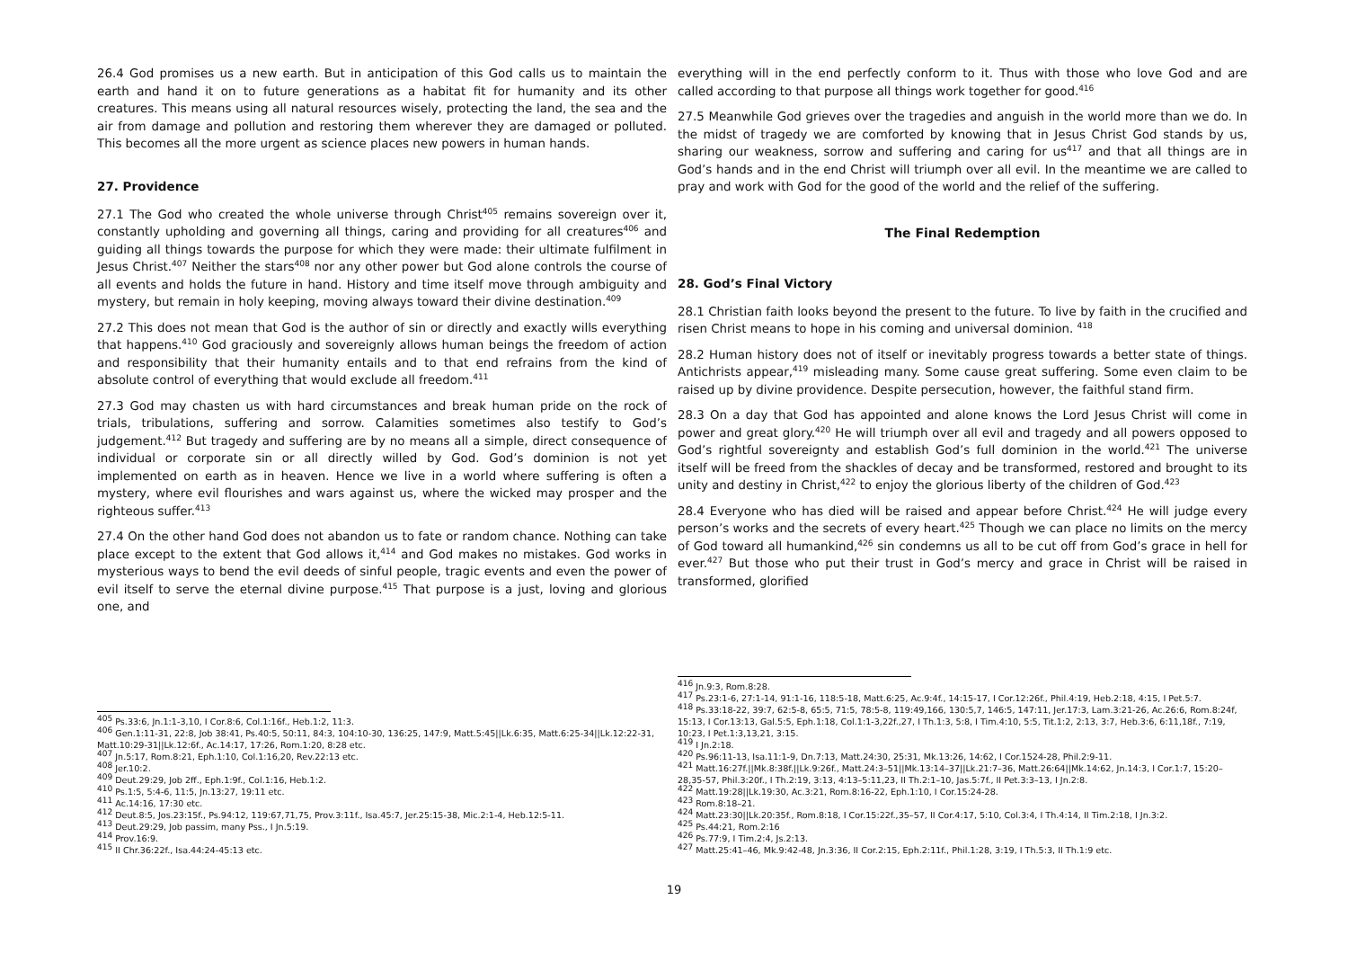26.4 God promises us a new earth. But in anticipation of this God calls us to maintain the earth and hand it on to future generations as a habitat fit for humanity and its other creatures. This means using all natural resources wisely, protecting the land, the sea and the air from damage and pollution and restoring them wherever they are damaged or polluted. This becomes all the more urgent as science places new powers in human hands.
27. Providence
27.1 The God who created the whole universe through Christ<sup>405</sup> remains sovereign over it, constantly upholding and governing all things, caring and providing for all creatures<sup>406</sup> and guiding all things towards the purpose for which they were made: their ultimate fulfilment in Jesus Christ.<sup>407</sup> Neither the stars<sup>408</sup> nor any other power but God alone controls the course of all events and holds the future in hand. History and time itself move through ambiguity and mystery, but remain in holy keeping, moving always toward their divine destination.<sup>409</sup>
27.2 This does not mean that God is the author of sin or directly and exactly wills everything that happens.<sup>410</sup> God graciously and sovereignly allows human beings the freedom of action and responsibility that their humanity entails and to that end refrains from the kind of absolute control of everything that would exclude all freedom.<sup>411</sup>
27.3 God may chasten us with hard circumstances and break human pride on the rock of trials, tribulations, suffering and sorrow. Calamities sometimes also testify to God’s judgement.<sup>412</sup> But tragedy and suffering are by no means all a simple, direct consequence of individual or corporate sin or all directly willed by God. God’s dominion is not yet implemented on earth as in heaven. Hence we live in a world where suffering is often a mystery, where evil flourishes and wars against us, where the wicked may prosper and the righteous suffer.<sup>413</sup>
27.4 On the other hand God does not abandon us to fate or random chance. Nothing can take place except to the extent that God allows it,<sup>414</sup> and God makes no mistakes. God works in mysterious ways to bend the evil deeds of sinful people, tragic events and even the power of evil itself to serve the eternal divine purpose.<sup>415</sup> That purpose is a just, loving and glorious one, and
<sup>405</sup> Ps.33:6, Jn.1:1-3,10, I Cor.8:6, Col.1:16f., Heb.1:2, 11:3.
<sup>406</sup> Gen.1:11-31, 22:8, Job 38:41, Ps.40:5, 50:11, 84:3, 104:10-30, 136:25, 147:9, Matt.5:45||Lk.6:35, Matt.6:25-34||Lk.12:22-31, Matt.10:29-31||Lk.12:6f., Ac.14:17, 17:26, Rom.1:20, 8:28 etc.
<sup>407</sup> Jn.5:17, Rom.8:21, Eph.1:10, Col.1:16,20, Rev.22:13 etc.
<sup>408</sup> Jer.10:2.
<sup>409</sup> Deut.29:29, Job 2ff., Eph.1:9f., Col.1:16, Heb.1:2.
<sup>410</sup> Ps.1:5, 5:4-6, 11:5, Jn.13:27, 19:11 etc.
<sup>411</sup> Ac.14:16, 17:30 etc.
<sup>412</sup> Deut.8:5, Jos.23:15f., Ps.94:12, 119:67,71,75, Prov.3:11f., Isa.45:7, Jer.25:15-38, Mic.2:1-4, Heb.12:5-11.
<sup>413</sup> Deut.29:29, Job passim, many Pss., I Jn.5:19.
<sup>414</sup> Prov.16:9.
<sup>415</sup> II Chr.36:22f., Isa.44:24-45:13 etc.
everything will in the end perfectly conform to it. Thus with those who love God and are called according to that purpose all things work together for good.<sup>416</sup>
27.5 Meanwhile God grieves over the tragedies and anguish in the world more than we do. In the midst of tragedy we are comforted by knowing that in Jesus Christ God stands by us, sharing our weakness, sorrow and suffering and caring for us<sup>417</sup> and that all things are in God’s hands and in the end Christ will triumph over all evil. In the meantime we are called to pray and work with God for the good of the world and the relief of the suffering.
The Final Redemption
28. God’s Final Victory
28.1 Christian faith looks beyond the present to the future. To live by faith in the crucified and risen Christ means to hope in his coming and universal dominion. <sup>418</sup>
28.2 Human history does not of itself or inevitably progress towards a better state of things. Antichrists appear,<sup>419</sup> misleading many. Some cause great suffering. Some even claim to be raised up by divine providence. Despite persecution, however, the faithful stand firm.
28.3 On a day that God has appointed and alone knows the Lord Jesus Christ will come in power and great glory.<sup>420</sup> He will triumph over all evil and tragedy and all powers opposed to God’s rightful sovereignty and establish God’s full dominion in the world.<sup>421</sup> The universe itself will be freed from the shackles of decay and be transformed, restored and brought to its unity and destiny in Christ,<sup>422</sup> to enjoy the glorious liberty of the children of God.<sup>423</sup>
28.4 Everyone who has died will be raised and appear before Christ.<sup>424</sup> He will judge every person’s works and the secrets of every heart.<sup>425</sup> Though we can place no limits on the mercy of God toward all humankind,<sup>426</sup> sin condemns us all to be cut off from God’s grace in hell for ever.<sup>427</sup> But those who put their trust in God’s mercy and grace in Christ will be raised in transformed, glorified
<sup>416</sup> Jn.9:3, Rom.8:28.
<sup>417</sup> Ps.23:1-6, 27:1-14, 91:1-16, 118:5-18, Matt.6:25, Ac.9:4f., 14:15-17, I Cor.12:26f., Phil.4:19, Heb.2:18, 4:15, I Pet.5:7.
<sup>418</sup> Ps.33:18-22, 39:7, 62:5-8, 65:5, 71:5, 78:5-8, 119:49,166, 130:5,7, 146:5, 147:11, Jer.17:3, Lam.3:21-26, Ac.26:6, Rom.8:24f, 15:13, I Cor.13:13, Gal.5:5, Eph.1:18, Col.1:1-3,22f.,27, I Th.1:3, 5:8, I Tim.4:10, 5:5, Tit.1:2, 2:13, 3:7, Heb.3:6, 6:11,18f., 7:19, 10:23, I Pet.1:3,13,21, 3:15.
<sup>419</sup> I Jn.2:18.
<sup>420</sup> Ps.96:11-13, Isa.11:1-9, Dn.7:13, Matt.24:30, 25:31, Mk.13:26, 14:62, I Cor.1524-28, Phil.2:9-11.
<sup>421</sup> Matt.16:27f.||Mk.8:38f.||Lk.9:26f., Matt.24:3–51||Mk.13:14–37||Lk.21:7–36, Matt.26:64||Mk.14:62, Jn.14:3, I Cor.1:7, 15:20–28,35-57, Phil.3:20f., I Th.2:19, 3:13, 4:13–5:11,23, II Th.2:1–10, Jas.5:7f., II Pet.3:3–13, I Jn.2:8.
<sup>422</sup> Matt.19:28||Lk.19:30, Ac.3:21, Rom.8:16-22, Eph.1:10, I Cor.15:24-28.
<sup>423</sup> Rom.8:18–21.
<sup>424</sup> Matt.23:30||Lk.20:35f., Rom.8:18, I Cor.15:22f.,35–57, II Cor.4:17, 5:10, Col.3:4, I Th.4:14, II Tim.2:18, I Jn.3:2.
<sup>425</sup> Ps.44:21, Rom.2:16
<sup>426</sup> Ps.77:9, I Tim.2:4, Js.2:13.
<sup>427</sup> Matt.25:41–46, Mk.9:42-48, Jn.3:36, II Cor.2:15, Eph.2:11f., Phil.1:28, 3:19, I Th.5:3, II Th.1:9 etc.
19